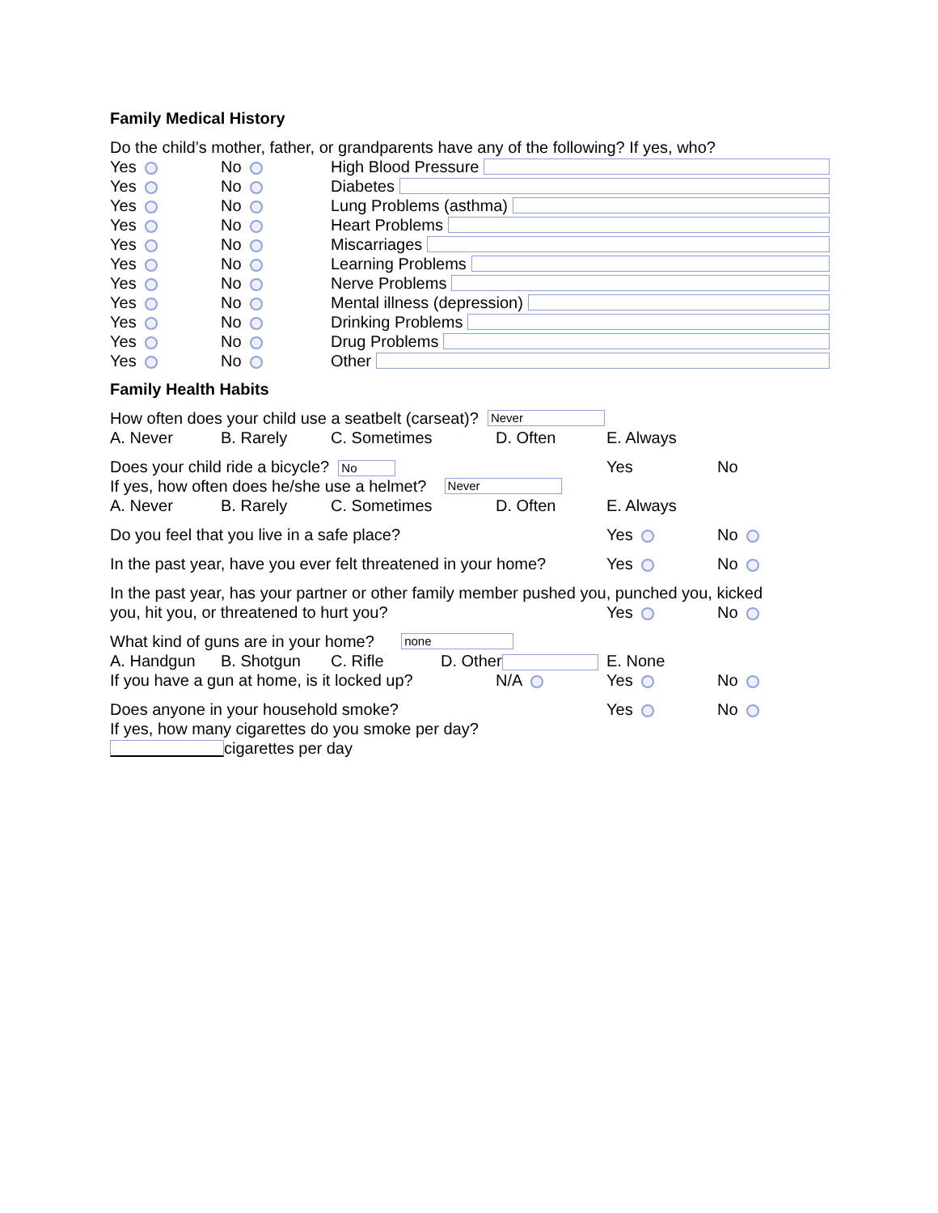Family Medical History
Do the child’s mother, father, or grandparents have any of the following? If yes, who?
Yes No High Blood Pressure
Yes No Diabetes
Yes No Lung Problems (asthma)
Yes No Heart Problems
Yes No Miscarriages
Yes No Learning Problems
Yes No Nerve Problems
Yes No Mental illness (depression)
Yes No Drinking Problems
Yes No Drug Problems
Yes No Other
Family Health Habits
How often does your child use a seatbelt (carseat)? Never
A. Never B. Rarely C. Sometimes D. Often E. Always
Does your child ride a bicycle? No Yes No
If yes, how often does he/she use a helmet? Never
A. Never B. Rarely C. Sometimes D. Often E. Always
Do you feel that you live in a safe place? Yes No
In the past year, have you ever felt threatened in your home? Yes No
In the past year, has your partner or other family member pushed you, punched you, kicked
you, hit you, or threatened to hurt you? Yes No
What kind of guns are in your home? none
A. Handgun B. Shotgun C. Rifle D. Other E. None
If you have a gun at home, is it locked up? N/A Yes No
Does anyone in your household smoke? Yes No
If yes, how many cigarettes do you smoke per day?
cigarettes per day